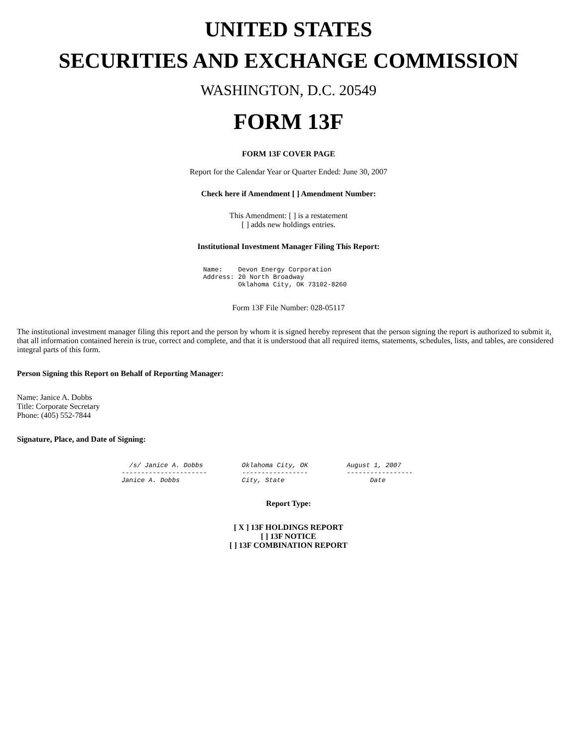UNITED STATES
SECURITIES AND EXCHANGE COMMISSION
WASHINGTON, D.C. 20549
FORM 13F
FORM 13F COVER PAGE
Report for the Calendar Year or Quarter Ended: June 30, 2007
Check here if Amendment [ ] Amendment Number:
This Amendment: [ ] is a restatement
[ ] adds new holdings entries.
Institutional Investment Manager Filing This Report:
Name:    Devon Energy Corporation
Address: 20 North Broadway
         Oklahoma City, OK 73102-8260
Form 13F File Number: 028-05117
The institutional investment manager filing this report and the person by whom it is signed hereby represent that the person signing the report is authorized to submit it, that all information contained herein is true, correct and complete, and that it is understood that all required items, statements, schedules, lists, and tables, are considered integral parts of this form.
Person Signing this Report on Behalf of Reporting Manager:
Name: Janice A. Dobbs
Title: Corporate Secretary
Phone: (405) 552-7844
Signature, Place, and Date of Signing:
  /s/ Janice A. Dobbs          Oklahoma City, OK          August 1, 2007
----------------------         -----------------          -----------------
Janice A. Dobbs                City, State                      Date
Report Type:
[ X ] 13F HOLDINGS REPORT
[ ] 13F NOTICE
[ ] 13F COMBINATION REPORT